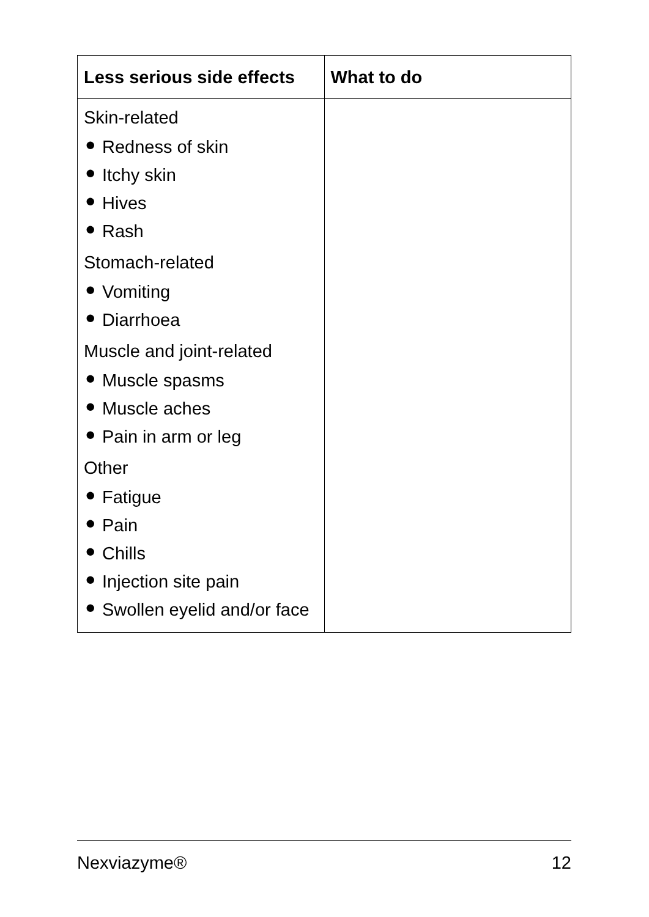| Less serious side effects | What to do |
| --- | --- |
| Skin-related ● Redness of skin ● Itchy skin ● Hives ● Rash Stomach-related ● Vomiting ● Diarrhoea Muscle and joint-related ● Muscle spasms ● Muscle aches ● Pain in arm or leg Other ● Fatigue ● Pain ● Chills ● Injection site pain ● Swollen eyelid and/or face | |
Nexviazyme® 12